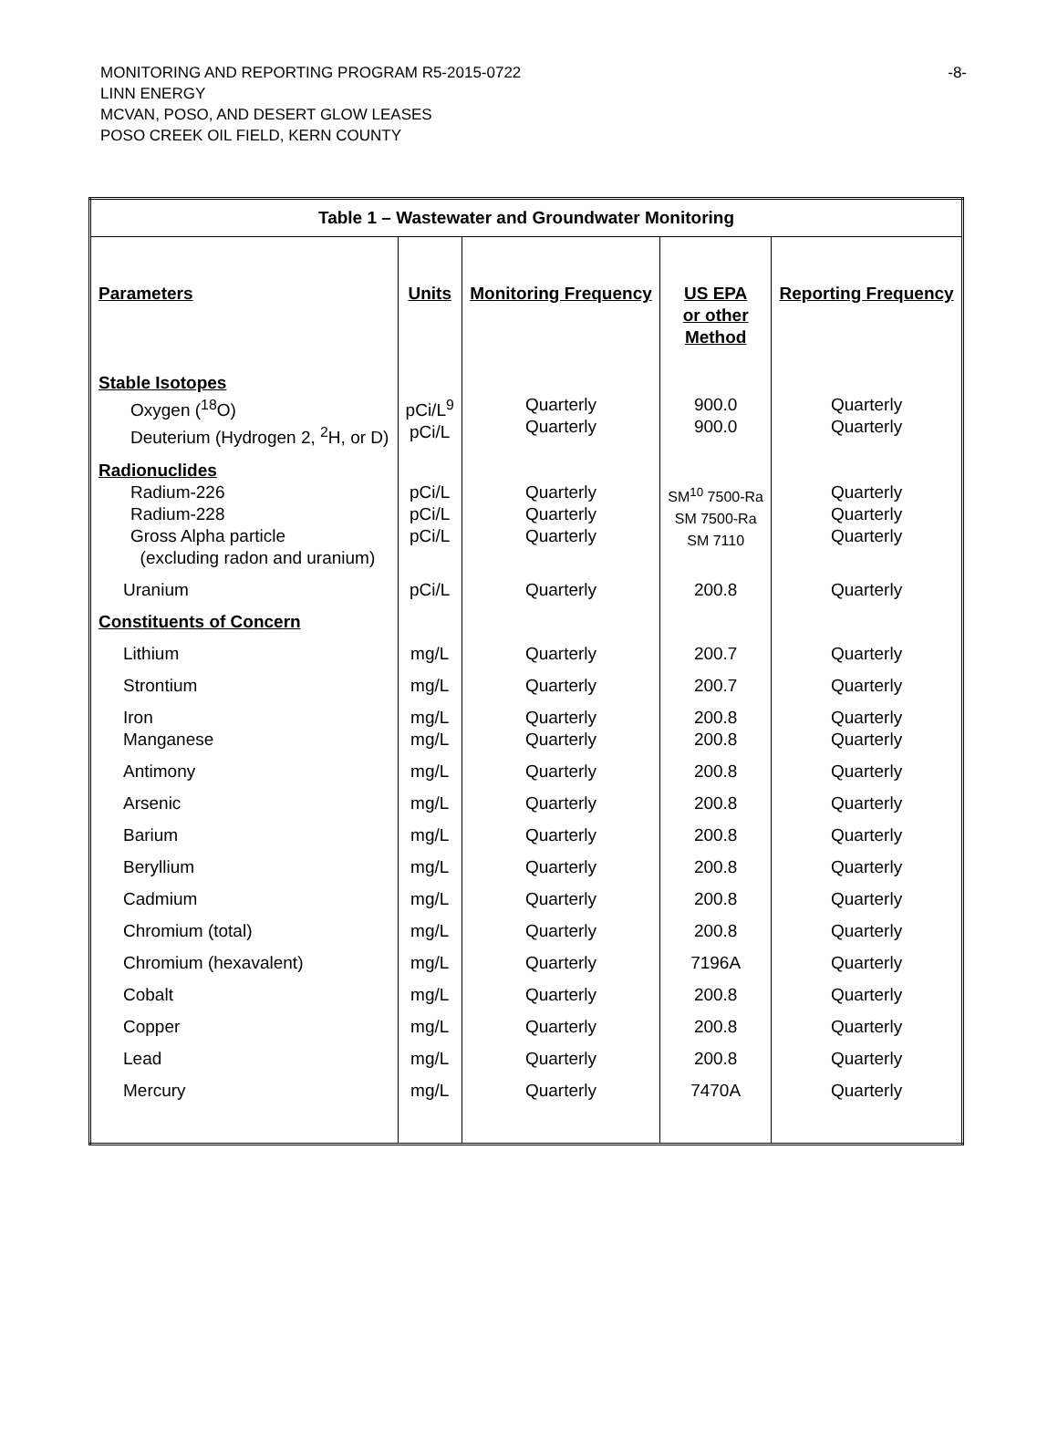MONITORING AND REPORTING PROGRAM R5-2015-0722 -8-
LINN ENERGY
MCVAN, POSO, AND DESERT GLOW LEASES
POSO CREEK OIL FIELD, KERN COUNTY
| Table 1 – Wastewater and Groundwater Monitoring | | | | |
| Parameters | Units | Monitoring Frequency | US EPA or other Method | Reporting Frequency |
| Stable Isotopes Oxygen (<sup>18</sup>O) Deuterium (Hydrogen 2, <sup>2</sup>H, or D) | pCi/L<sup>9</sup> pCi/L | Quarterly Quarterly | 900.0 900.0 | Quarterly Quarterly |
| Radionuclides Radium-226 Radium-228 Gross Alpha particle (excluding radon and uranium) | pCi/L pCi/L pCi/L | Quarterly Quarterly Quarterly | SM<sup>10</sup> 7500-Ra SM 7500-Ra SM 7110 | Quarterly Quarterly Quarterly |
| Uranium | pCi/L | Quarterly | 200.8 | Quarterly |
| Constituents of Concern | | | | |
| Lithium | mg/L | Quarterly | 200.7 | Quarterly |
| Strontium | mg/L | Quarterly | 200.7 | Quarterly |
| Iron Manganese | mg/L mg/L | Quarterly Quarterly | 200.8 200.8 | Quarterly Quarterly |
| Antimony | mg/L | Quarterly | 200.8 | Quarterly |
| Arsenic | mg/L | Quarterly | 200.8 | Quarterly |
| Barium | mg/L | Quarterly | 200.8 | Quarterly |
| Beryllium | mg/L | Quarterly | 200.8 | Quarterly |
| Cadmium | mg/L | Quarterly | 200.8 | Quarterly |
| Chromium (total) | mg/L | Quarterly | 200.8 | Quarterly |
| Chromium (hexavalent) | mg/L | Quarterly | 7196A | Quarterly |
| Cobalt | mg/L | Quarterly | 200.8 | Quarterly |
| Copper | mg/L | Quarterly | 200.8 | Quarterly |
| Lead | mg/L | Quarterly | 200.8 | Quarterly |
| Mercury | mg/L | Quarterly | 7470A | Quarterly |